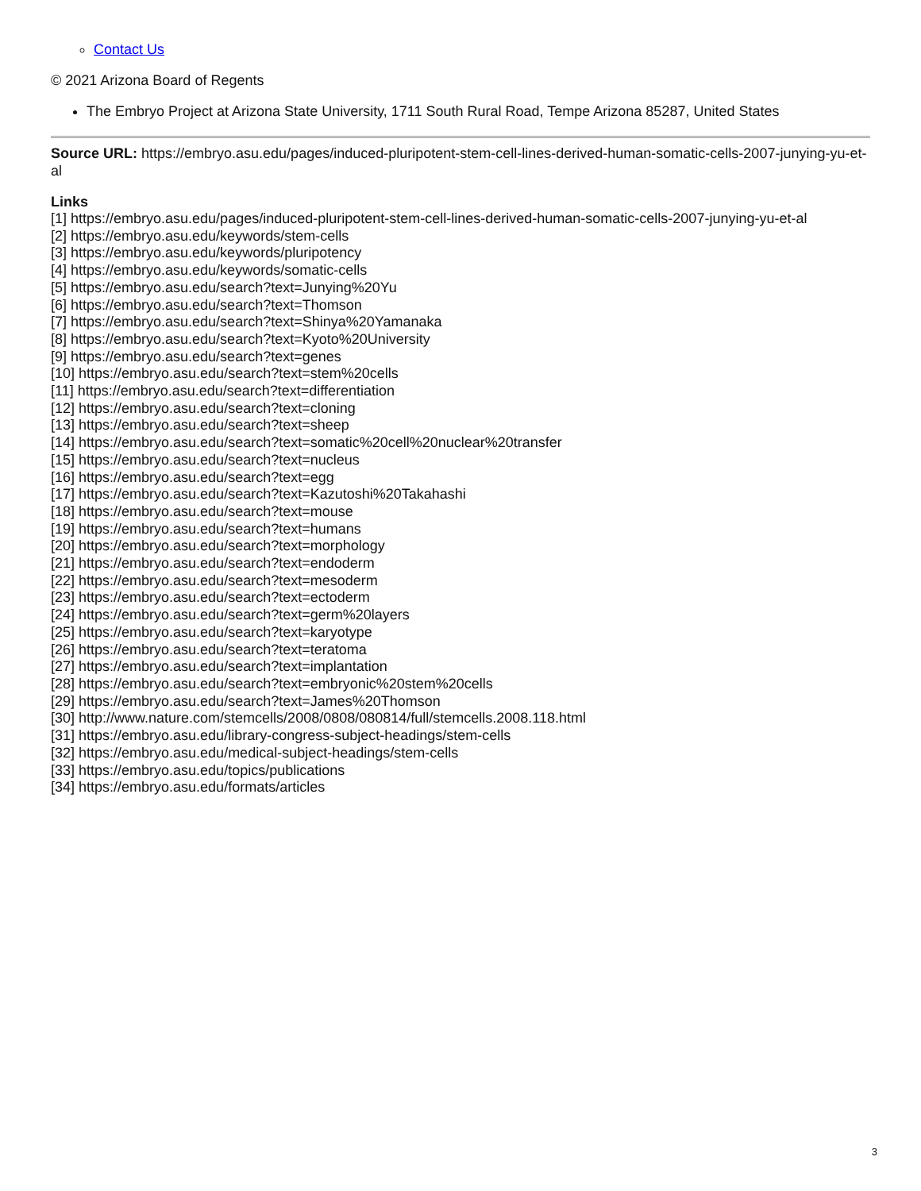Contact Us
© 2021 Arizona Board of Regents
The Embryo Project at Arizona State University, 1711 South Rural Road, Tempe Arizona 85287, United States
Source URL: https://embryo.asu.edu/pages/induced-pluripotent-stem-cell-lines-derived-human-somatic-cells-2007-junying-yu-et-al
Links
[1] https://embryo.asu.edu/pages/induced-pluripotent-stem-cell-lines-derived-human-somatic-cells-2007-junying-yu-et-al
[2] https://embryo.asu.edu/keywords/stem-cells
[3] https://embryo.asu.edu/keywords/pluripotency
[4] https://embryo.asu.edu/keywords/somatic-cells
[5] https://embryo.asu.edu/search?text=Junying%20Yu
[6] https://embryo.asu.edu/search?text=Thomson
[7] https://embryo.asu.edu/search?text=Shinya%20Yamanaka
[8] https://embryo.asu.edu/search?text=Kyoto%20University
[9] https://embryo.asu.edu/search?text=genes
[10] https://embryo.asu.edu/search?text=stem%20cells
[11] https://embryo.asu.edu/search?text=differentiation
[12] https://embryo.asu.edu/search?text=cloning
[13] https://embryo.asu.edu/search?text=sheep
[14] https://embryo.asu.edu/search?text=somatic%20cell%20nuclear%20transfer
[15] https://embryo.asu.edu/search?text=nucleus
[16] https://embryo.asu.edu/search?text=egg
[17] https://embryo.asu.edu/search?text=Kazutoshi%20Takahashi
[18] https://embryo.asu.edu/search?text=mouse
[19] https://embryo.asu.edu/search?text=humans
[20] https://embryo.asu.edu/search?text=morphology
[21] https://embryo.asu.edu/search?text=endoderm
[22] https://embryo.asu.edu/search?text=mesoderm
[23] https://embryo.asu.edu/search?text=ectoderm
[24] https://embryo.asu.edu/search?text=germ%20layers
[25] https://embryo.asu.edu/search?text=karyotype
[26] https://embryo.asu.edu/search?text=teratoma
[27] https://embryo.asu.edu/search?text=implantation
[28] https://embryo.asu.edu/search?text=embryonic%20stem%20cells
[29] https://embryo.asu.edu/search?text=James%20Thomson
[30] http://www.nature.com/stemcells/2008/0808/080814/full/stemcells.2008.118.html
[31] https://embryo.asu.edu/library-congress-subject-headings/stem-cells
[32] https://embryo.asu.edu/medical-subject-headings/stem-cells
[33] https://embryo.asu.edu/topics/publications
[34] https://embryo.asu.edu/formats/articles
3